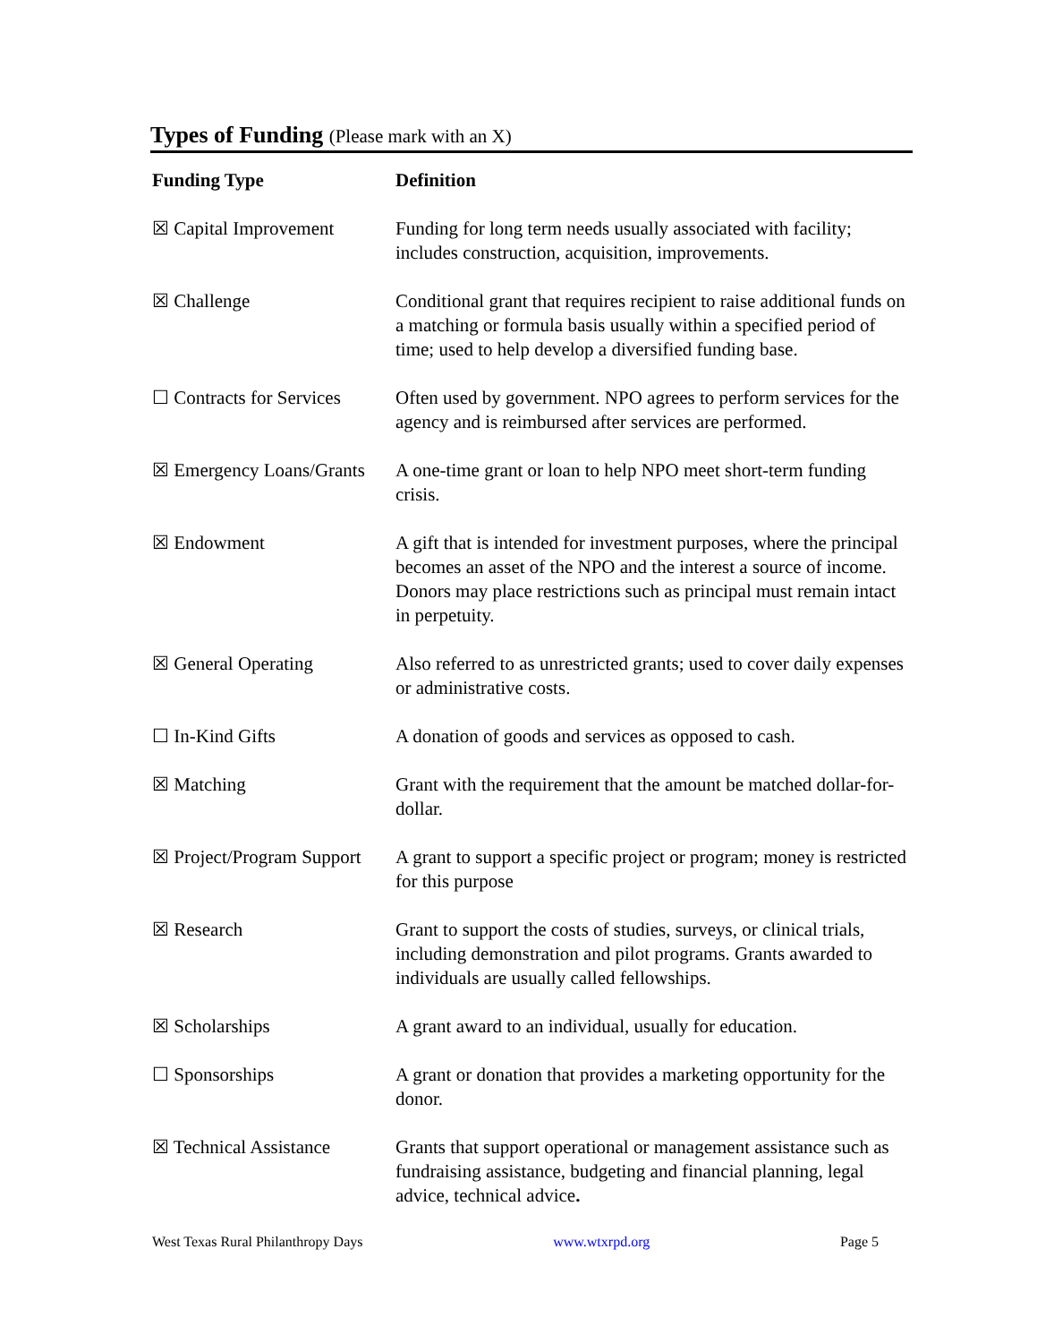Types of Funding (Please mark with an X)
| Funding Type | Definition |
| --- | --- |
| ☒ Capital Improvement | Funding for long term needs usually associated with facility; includes construction, acquisition, improvements. |
| ☒ Challenge | Conditional grant that requires recipient to raise additional funds on a matching or formula basis usually within a specified period of time; used to help develop a diversified funding base. |
| ☐ Contracts for Services | Often used by government. NPO agrees to perform services for the agency and is reimbursed after services are performed. |
| ☒ Emergency Loans/Grants | A one-time grant or loan to help NPO meet short-term funding crisis. |
| ☒ Endowment | A gift that is intended for investment purposes, where the principal becomes an asset of the NPO and the interest a source of income. Donors may place restrictions such as principal must remain intact in perpetuity. |
| ☒ General Operating | Also referred to as unrestricted grants; used to cover daily expenses or administrative costs. |
| ☐ In-Kind Gifts | A donation of goods and services as opposed to cash. |
| ☒ Matching | Grant with the requirement that the amount be matched dollar-for-dollar. |
| ☒ Project/Program Support | A grant to support a specific project or program; money is restricted for this purpose |
| ☒ Research | Grant to support the costs of studies, surveys, or clinical trials, including demonstration and pilot programs. Grants awarded to individuals are usually called fellowships. |
| ☒ Scholarships | A grant award to an individual, usually for education. |
| ☐ Sponsorships | A grant or donation that provides a marketing opportunity for the donor. |
| ☒ Technical Assistance | Grants that support operational or management assistance such as fundraising assistance, budgeting and financial planning, legal advice, technical advice . |
West Texas Rural Philanthropy Days www.wtxrpd.org Page 5